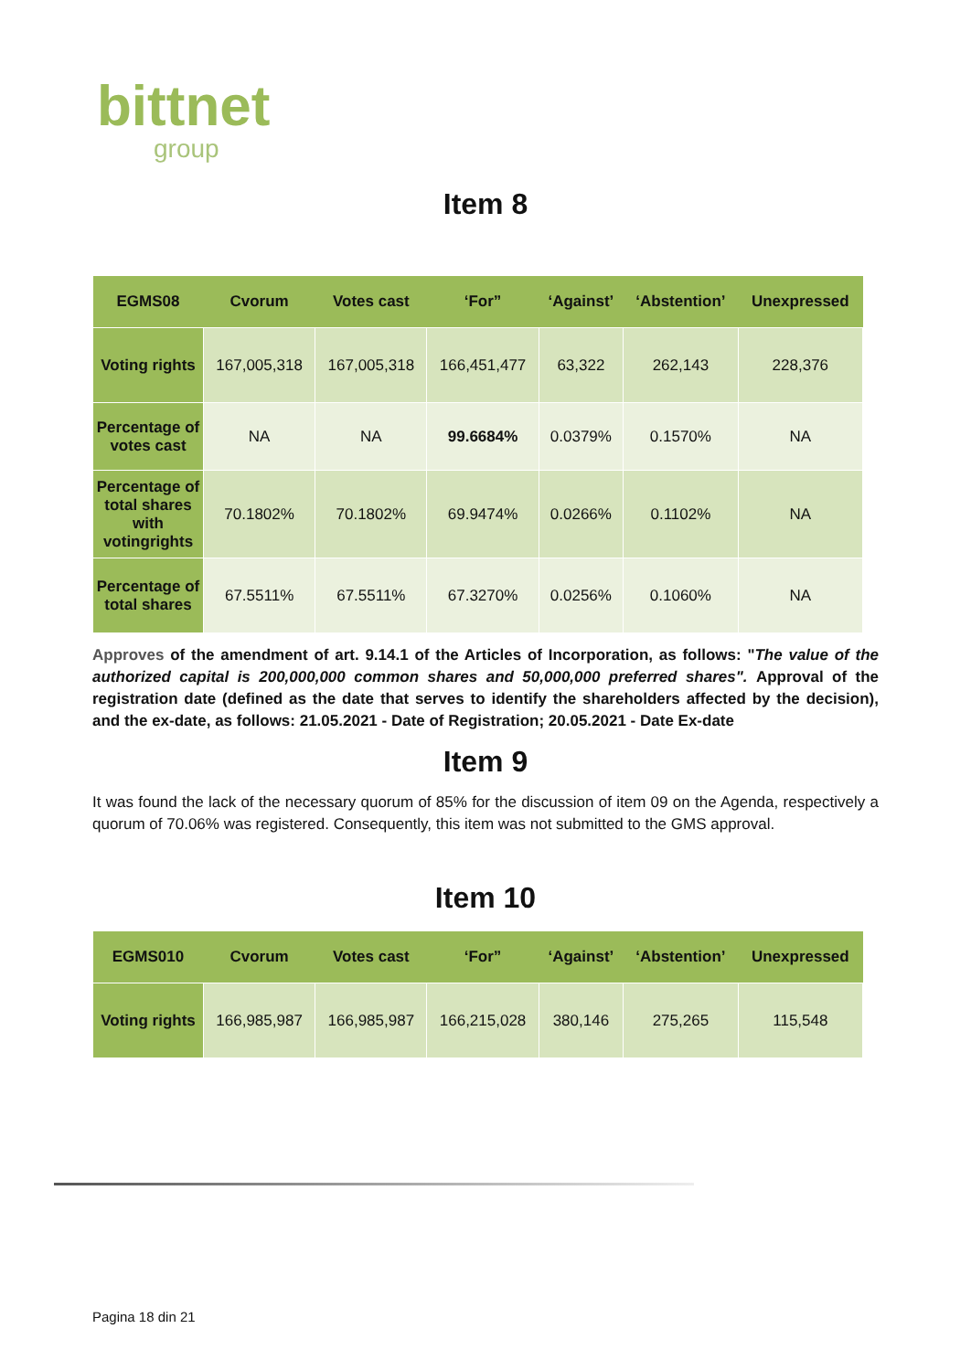bittnet
group
Item 8
| EGMS08 | Cvorum | Votes cast | ‘For” | ‘Against’ | ‘Abstention’ | Unexpressed |
| --- | --- | --- | --- | --- | --- | --- |
| Voting rights | 167,005,318 | 167,005,318 | 166,451,477 | 63,322 | 262,143 | 228,376 |
| Percentage of votes cast | NA | NA | 99.6684% | 0.0379% | 0.1570% | NA |
| Percentage of total shares with votingrights | 70.1802% | 70.1802% | 69.9474% | 0.0266% | 0.1102% | NA |
| Percentage of total shares | 67.5511% | 67.5511% | 67.3270% | 0.0256% | 0.1060% | NA |
Approves of the amendment of art. 9.14.1 of the Articles of Incorporation, as follows: "The value of the authorized capital is 200,000,000 common shares and 50,000,000 preferred shares". Approval of the registration date (defined as the date that serves to identify the shareholders affected by the decision), and the ex-date, as follows: 21.05.2021 - Date of Registration; 20.05.2021 - Date Ex-date
Item 9
It was found the lack of the necessary quorum of 85% for the discussion of item 09 on the Agenda, respectively a quorum of 70.06% was registered. Consequently, this item was not submitted to the GMS approval.
Item 10
| EGMS010 | Cvorum | Votes cast | ‘For” | ‘Against’ | ‘Abstention’ | Unexpressed |
| --- | --- | --- | --- | --- | --- | --- |
| Voting rights | 166,985,987 | 166,985,987 | 166,215,028 | 380,146 | 275,265 | 115,548 |
Pagina 18 din 21